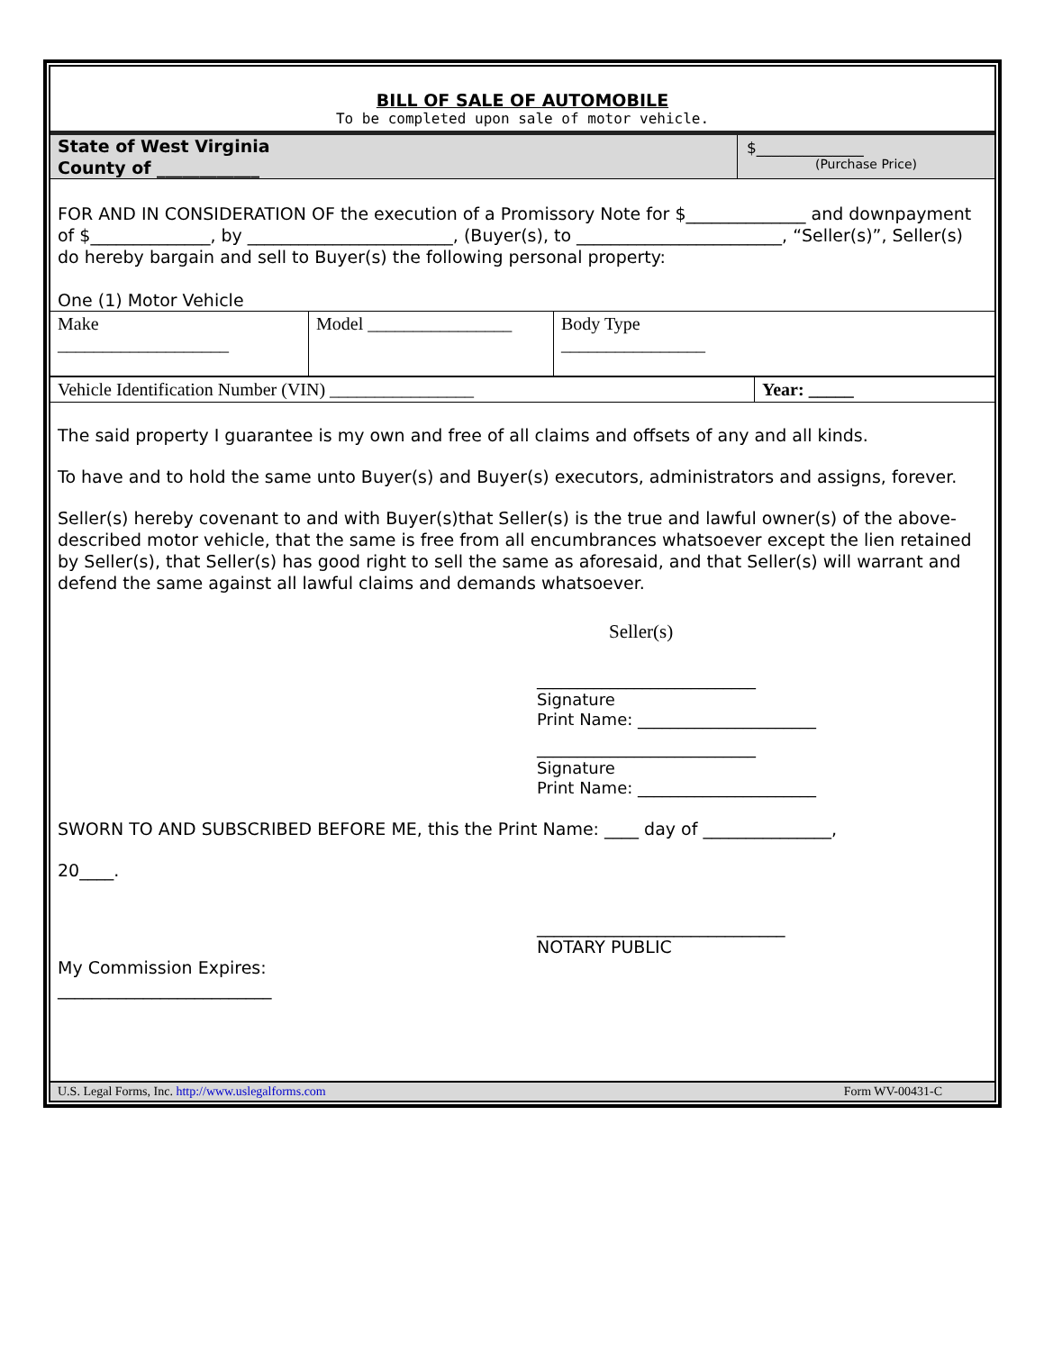BILL OF SALE OF AUTOMOBILE
To be completed upon sale of motor vehicle.
State of West Virginia
County of ____________
$______________
(Purchase Price)
FOR AND IN CONSIDERATION OF the execution of a Promissory Note for $______________ and downpayment of $______________, by ________________________, (Buyer(s), to ________________________, “Seller(s)”, Seller(s) do hereby bargain and sell to Buyer(s) the following personal property:
One (1) Motor Vehicle
| Make ___________________ | Model ________________ | Body Type ________________ |
| Vehicle Identification Number (VIN) ________________ | Year: _____ |
The said property I guarantee is my own and free of all claims and offsets of any and all kinds.
To have and to hold the same unto Buyer(s) and Buyer(s) executors, administrators and assigns, forever.
Seller(s) hereby covenant to and with Buyer(s)that Seller(s) is the true and lawful owner(s) of the above-described motor vehicle, that the same is free from all encumbrances whatsoever except the lien retained by Seller(s), that Seller(s) has good right to sell the same as aforesaid, and that Seller(s) will warrant and defend the same against all lawful claims and demands whatsoever.
Seller(s)
___________________________
Signature
Print Name: ______________________
___________________________
Signature
Print Name: ______________________
SWORN TO AND SUBSCRIBED BEFORE ME, this the Print Name: ____ day of _______________,
20____.
_____________________________
NOTARY PUBLIC
My Commission Expires:
_________________________
U.S. Legal Forms, Inc. http://www.uslegalforms.com Form WV-00431-C